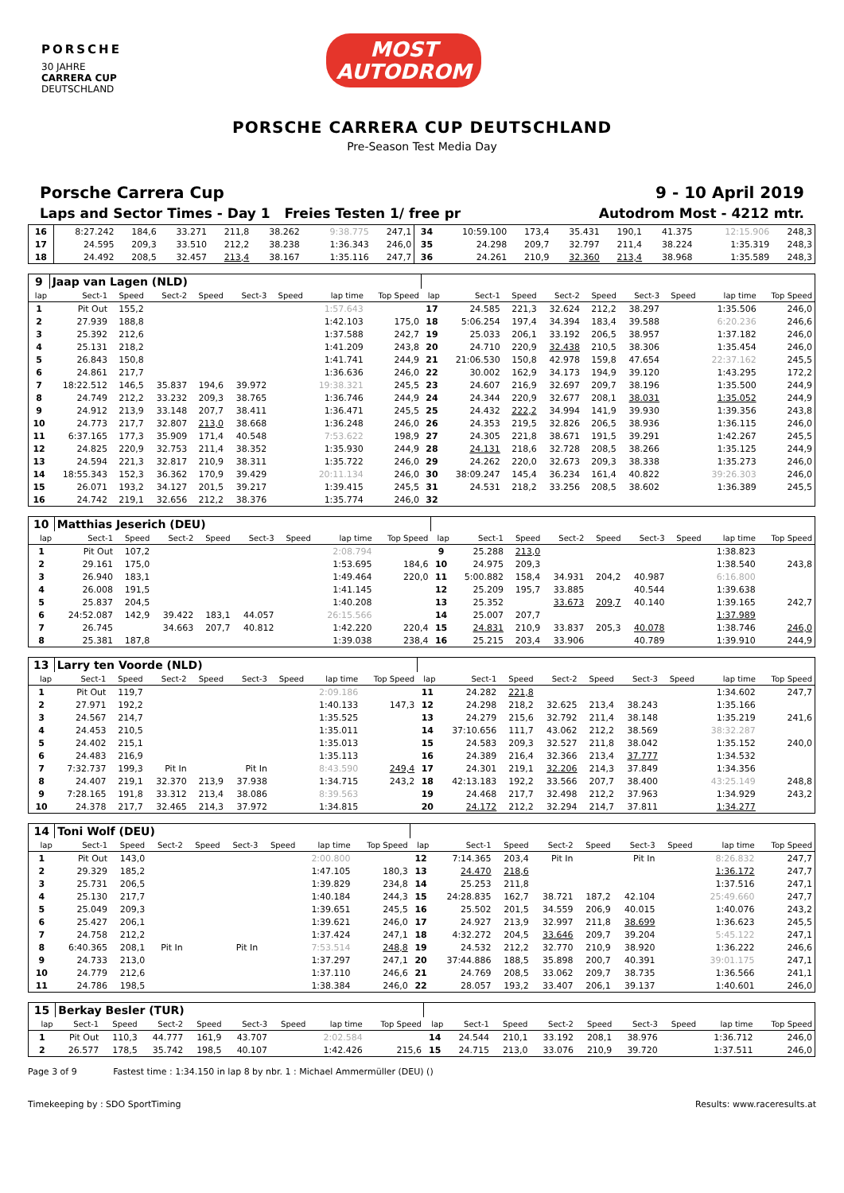PORSCHE
30 JAHRE
CARRERA CUP
DEUTSCHLAND
MOST
AUTODROM
PORSCHE CARRERA CUP DEUTSCHLAND
Pre-Season Test Media Day
Porsche Carrera Cup 9 - 10 April 2019
Laps and Sector Times - Day 1 Freies Testen 1/ free pr Autodrom Most - 4212 mtr.
| 16 | 8:27.242 | 184,6 | 33.271 | 211,8 | 38.262 | | 9:38.775 | 247,1 | 34 | 10:59.100 | 173,4 | 35.431 | 190,1 | 41.375 | | 12:15.906 | 248,3 |
| 17 | 24.595 | 209,3 | 33.510 | 212,2 | 38.238 | | 1:36.343 | 246,0 | 35 | 24.298 | 209,7 | 32.797 | 211,4 | 38.224 | | 1:35.319 | 248,3 |
| 18 | 24.492 | 208,5 | 32.457 | 213,4 | 38.167 | | 1:35.116 | 247,7 | 36 | 24.261 | 210,9 | 32.360 | 213,4 | 38.968 | | 1:35.589 | 248,3 |
| 9 | Jaap van Lagen (NLD) | | | | | | | | | | | | | | | | |
| lap | Sect-1 | Speed | Sect-2 | Speed | Sect-3 | Speed | lap time | Top Speed | lap | Sect-1 | Speed | Sect-2 | Speed | Sect-3 | Speed | lap time | Top Speed |
| 1 | Pit Out | 155,2 | | | | | 1:57.643 | | 17 | 24.585 | 221,3 | 32.624 | 212,2 | 38.297 | | 1:35.506 | 246,0 |
| 2 | 27.939 | 188,8 | | | | | 1:42.103 | 175,0 | 18 | 5:06.254 | 197,4 | 34.394 | 183,4 | 39.588 | | 6:20.236 | 246,6 |
| 3 | 25.392 | 212,6 | | | | | 1:37.588 | 242,7 | 19 | 25.033 | 206,1 | 33.192 | 206,5 | 38.957 | | 1:37.182 | 246,0 |
| 4 | 25.131 | 218,2 | | | | | 1:41.209 | 243,8 | 20 | 24.710 | 220,9 | 32.438 | 210,5 | 38.306 | | 1:35.454 | 246,0 |
| 5 | 26.843 | 150,8 | | | | | 1:41.741 | 244,9 | 21 | 21:06.530 | 150,8 | 42.978 | 159,8 | 47.654 | | 22:37.162 | 245,5 |
| 6 | 24.861 | 217,7 | | | | | 1:36.636 | 246,0 | 22 | 30.002 | 162,9 | 34.173 | 194,9 | 39.120 | | 1:43.295 | 172,2 |
| 7 | 18:22.512 | 146,5 | 35.837 | 194,6 | 39.972 | | 19:38.321 | 245,5 | 23 | 24.607 | 216,9 | 32.697 | 209,7 | 38.196 | | 1:35.500 | 244,9 |
| 8 | 24.749 | 212,2 | 33.232 | 209,3 | 38.765 | | 1:36.746 | 244,9 | 24 | 24.344 | 220,9 | 32.677 | 208,1 | 38.031 | | 1:35.052 | 244,9 |
| 9 | 24.912 | 213,9 | 33.148 | 207,7 | 38.411 | | 1:36.471 | 245,5 | 25 | 24.432 | 222,2 | 34.994 | 141,9 | 39.930 | | 1:39.356 | 243,8 |
| 10 | 24.773 | 217,7 | 32.807 | 213,0 | 38.668 | | 1:36.248 | 246,0 | 26 | 24.353 | 219,5 | 32.826 | 206,5 | 38.936 | | 1:36.115 | 246,0 |
| 11 | 6:37.165 | 177,3 | 35.909 | 171,4 | 40.548 | | 7:53.622 | 198,9 | 27 | 24.305 | 221,8 | 38.671 | 191,5 | 39.291 | | 1:42.267 | 245,5 |
| 12 | 24.825 | 220,9 | 32.753 | 211,4 | 38.352 | | 1:35.930 | 244,9 | 28 | 24.131 | 218,6 | 32.728 | 208,5 | 38.266 | | 1:35.125 | 244,9 |
| 13 | 24.594 | 221,3 | 32.817 | 210,9 | 38.311 | | 1:35.722 | 246,0 | 29 | 24.262 | 220,0 | 32.673 | 209,3 | 38.338 | | 1:35.273 | 246,0 |
| 14 | 18:55.343 | 152,3 | 36.362 | 170,9 | 39.429 | | 20:11.134 | 246,0 | 30 | 38:09.247 | 145,4 | 36.234 | 161,4 | 40.822 | | 39:26.303 | 246,0 |
| 15 | 26.071 | 193,2 | 34.127 | 201,5 | 39.217 | | 1:39.415 | 245,5 | 31 | 24.531 | 218,2 | 33.256 | 208,5 | 38.602 | | 1:36.389 | 245,5 |
| 16 | 24.742 | 219,1 | 32.656 | 212,2 | 38.376 | | 1:35.774 | 246,0 | 32 | | | | | | | | |
| 10 | Matthias Jeserich (DEU) | | | | | | | | | | | | | | | | |
| lap | Sect-1 | Speed | Sect-2 | Speed | Sect-3 | Speed | lap time | Top Speed | lap | Sect-1 | Speed | Sect-2 | Speed | Sect-3 | Speed | lap time | Top Speed |
| 1 | Pit Out | 107,2 | | | | | 2:08.794 | | 9 | 25.288 | 213,0 | | | | | 1:38.823 | |
| 2 | 29.161 | 175,0 | | | | | 1:53.695 | 184,6 | 10 | 24.975 | 209,3 | | | | | 1:38.540 | 243,8 |
| 3 | 26.940 | 183,1 | | | | | 1:49.464 | 220,0 | 11 | 5:00.882 | 158,4 | 34.931 | 204,2 | 40.987 | | 6:16.800 | |
| 4 | 26.008 | 191,5 | | | | | 1:41.145 | | 12 | 25.209 | 195,7 | 33.885 | | 40.544 | | 1:39.638 | |
| 5 | 25.837 | 204,5 | | | | | 1:40.208 | | 13 | 25.352 | | 33.673 | 209,7 | 40.140 | | 1:39.165 | 242,7 |
| 6 | 24:52.087 | 142,9 | 39.422 | 183,1 | 44.057 | | 26:15.566 | | 14 | 25.007 | 207,7 | | | | | 1:37.989 | |
| 7 | 26.745 | | 34.663 | 207,7 | 40.812 | | 1:42.220 | 220,4 | 15 | 24.831 | 210,9 | 33.837 | 205,3 | 40.078 | | 1:38.746 | 246,0 |
| 8 | 25.381 | 187,8 | | | | | 1:39.038 | 238,4 | 16 | 25.215 | 203,4 | 33.906 | | 40.789 | | 1:39.910 | 244,9 |
| 13 | Larry ten Voorde (NLD) | | | | | | | | | | | | | | | | |
| lap | Sect-1 | Speed | Sect-2 | Speed | Sect-3 | Speed | lap time | Top Speed | lap | Sect-1 | Speed | Sect-2 | Speed | Sect-3 | Speed | lap time | Top Speed |
| 1 | Pit Out | 119,7 | | | | | 2:09.186 | | 11 | 24.282 | 221,8 | | | | | 1:34.602 | 247,7 |
| 2 | 27.971 | 192,2 | | | | | 1:40.133 | 147,3 | 12 | 24.298 | 218,2 | 32.625 | 213,4 | 38.243 | | 1:35.166 | |
| 3 | 24.567 | 214,7 | | | | | 1:35.525 | | 13 | 24.279 | 215,6 | 32.792 | 211,4 | 38.148 | | 1:35.219 | 241,6 |
| 4 | 24.453 | 210,5 | | | | | 1:35.011 | | 14 | 37:10.656 | 111,7 | 43.062 | 212,2 | 38.569 | | 38:32.287 | |
| 5 | 24.402 | 215,1 | | | | | 1:35.013 | | 15 | 24.583 | 209,3 | 32.527 | 211,8 | 38.042 | | 1:35.152 | 240,0 |
| 6 | 24.483 | 216,9 | | | | | 1:35.113 | | 16 | 24.389 | 216,4 | 32.366 | 213,4 | 37.777 | | 1:34.532 | |
| 7 | 7:32.737 | 199,3 | Pit In | | Pit In | | 8:43.590 | 249,4 | 17 | 24.301 | 219,1 | 32.206 | 214,3 | 37.849 | | 1:34.356 | |
| 8 | 24.407 | 219,1 | 32.370 | 213,9 | 37.938 | | 1:34.715 | 243,2 | 18 | 42:13.183 | 192,2 | 33.566 | 207,7 | 38.400 | | 43:25.149 | 248,8 |
| 9 | 7:28.165 | 191,8 | 33.312 | 213,4 | 38.086 | | 8:39.563 | | 19 | 24.468 | 217,7 | 32.498 | 212,2 | 37.963 | | 1:34.929 | 243,2 |
| 10 | 24.378 | 217,7 | 32.465 | 214,3 | 37.972 | | 1:34.815 | | 20 | 24.172 | 212,2 | 32.294 | 214,7 | 37.811 | | 1:34.277 | |
| 14 | Toni Wolf (DEU) | | | | | | | | | | | | | | | | |
| lap | Sect-1 | Speed | Sect-2 | Speed | Sect-3 | Speed | lap time | Top Speed | lap | Sect-1 | Speed | Sect-2 | Speed | Sect-3 | Speed | lap time | Top Speed |
| 1 | Pit Out | 143,0 | | | | | 2:00.800 | | 12 | 7:14.365 | 203,4 | Pit In | | Pit In | | 8:26.832 | 247,7 |
| 2 | 29.329 | 185,2 | | | | | 1:47.105 | 180,3 | 13 | 24.470 | 218,6 | | | | | 1:36.172 | 247,7 |
| 3 | 25.731 | 206,5 | | | | | 1:39.829 | 234,8 | 14 | 25.253 | 211,8 | | | | | 1:37.516 | 247,1 |
| 4 | 25.130 | 217,7 | | | | | 1:40.184 | 244,3 | 15 | 24:28.835 | 162,7 | 38.721 | 187,2 | 42.104 | | 25:49.660 | 247,7 |
| 5 | 25.049 | 209,3 | | | | | 1:39.651 | 245,5 | 16 | 25.502 | 201,5 | 34.559 | 206,9 | 40.015 | | 1:40.076 | 243,2 |
| 6 | 25.427 | 206,1 | | | | | 1:39.621 | 246,0 | 17 | 24.927 | 213,9 | 32.997 | 211,8 | 38.699 | | 1:36.623 | 245,5 |
| 7 | 24.758 | 212,2 | | | | | 1:37.424 | 247,1 | 18 | 4:32.272 | 204,5 | 33.646 | 209,7 | 39.204 | | 5:45.122 | 247,1 |
| 8 | 6:40.365 | 208,1 | Pit In | | Pit In | | 7:53.514 | 248,8 | 19 | 24.532 | 212,2 | 32.770 | 210,9 | 38.920 | | 1:36.222 | 246,6 |
| 9 | 24.733 | 213,0 | | | | | 1:37.297 | 247,1 | 20 | 37:44.886 | 188,5 | 35.898 | 200,7 | 40.391 | | 39:01.175 | 247,1 |
| 10 | 24.779 | 212,6 | | | | | 1:37.110 | 246,6 | 21 | 24.769 | 208,5 | 33.062 | 209,7 | 38.735 | | 1:36.566 | 241,1 |
| 11 | 24.786 | 198,5 | | | | | 1:38.384 | 246,0 | 22 | 28.057 | 193,2 | 33.407 | 206,1 | 39.137 | | 1:40.601 | 246,0 |
| 15 | Berkay Besler (TUR) | | | | | | | | | | | | | | | | |
| lap | Sect-1 | Speed | Sect-2 | Speed | Sect-3 | Speed | lap time | Top Speed | lap | Sect-1 | Speed | Sect-2 | Speed | Sect-3 | Speed | lap time | Top Speed |
| 1 | Pit Out | 110,3 | 44.777 | 161,9 | 43.707 | | 2:02.584 | | 14 | 24.544 | 210,1 | 33.192 | 208,1 | 38.976 | | 1:36.712 | 246,0 |
| 2 | 26.577 | 178,5 | 35.742 | 198,5 | 40.107 | | 1:42.426 | 215,6 | 15 | 24.715 | 213,0 | 33.076 | 210,9 | 39.720 | | 1:37.511 | 246,0 |
Page 3 of 9 Fastest time : 1:34.150 in lap 8 by nbr. 1 : Michael Ammermüller (DEU) ()
Timekeeping by : SDO SportTiming Results: www.raceresults.at